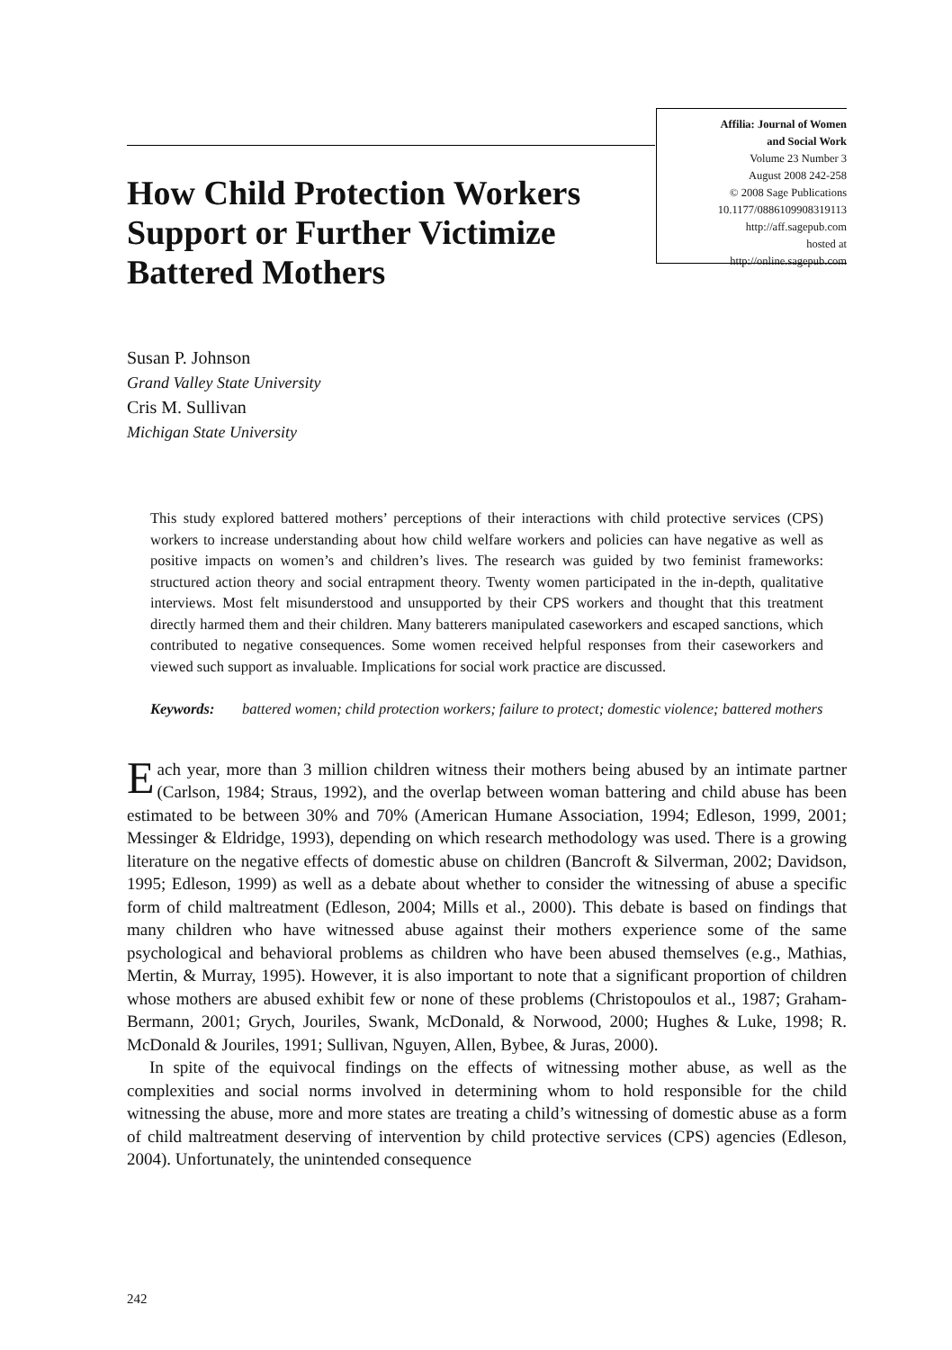How Child Protection Workers Support or Further Victimize Battered Mothers
Affilia: Journal of Women
and Social Work
Volume 23 Number 3
August 2008 242-258
© 2008 Sage Publications
10.1177/0886109908319113
http://aff.sagepub.com
hosted at
http://online.sagepub.com
Susan P. Johnson
Grand Valley State University
Cris M. Sullivan
Michigan State University
This study explored battered mothers’ perceptions of their interactions with child protective services (CPS) workers to increase understanding about how child welfare workers and policies can have negative as well as positive impacts on women’s and children’s lives. The research was guided by two feminist frameworks: structured action theory and social entrapment theory. Twenty women participated in the in-depth, qualitative interviews. Most felt misunderstood and unsupported by their CPS workers and thought that this treatment directly harmed them and their children. Many batterers manipulated caseworkers and escaped sanctions, which contributed to negative consequences. Some women received helpful responses from their caseworkers and viewed such support as invaluable. Implications for social work practice are discussed.
Keywords: battered women; child protection workers; failure to protect; domestic violence; battered mothers
Each year, more than 3 million children witness their mothers being abused by an intimate partner (Carlson, 1984; Straus, 1992), and the overlap between woman battering and child abuse has been estimated to be between 30% and 70% (American Humane Association, 1994; Edleson, 1999, 2001; Messinger & Eldridge, 1993), depending on which research methodology was used. There is a growing literature on the negative effects of domestic abuse on children (Bancroft & Silverman, 2002; Davidson, 1995; Edleson, 1999) as well as a debate about whether to consider the witnessing of abuse a specific form of child maltreatment (Edleson, 2004; Mills et al., 2000). This debate is based on findings that many children who have witnessed abuse against their mothers experience some of the same psychological and behavioral problems as children who have been abused themselves (e.g., Mathias, Mertin, & Murray, 1995). However, it is also important to note that a significant proportion of children whose mothers are abused exhibit few or none of these problems (Christopoulos et al., 1987; Graham-Bermann, 2001; Grych, Jouriles, Swank, McDonald, & Norwood, 2000; Hughes & Luke, 1998; R. McDonald & Jouriles, 1991; Sullivan, Nguyen, Allen, Bybee, & Juras, 2000).
In spite of the equivocal findings on the effects of witnessing mother abuse, as well as the complexities and social norms involved in determining whom to hold responsible for the child witnessing the abuse, more and more states are treating a child’s witnessing of domestic abuse as a form of child maltreatment deserving of intervention by child protective services (CPS) agencies (Edleson, 2004). Unfortunately, the unintended consequence
242